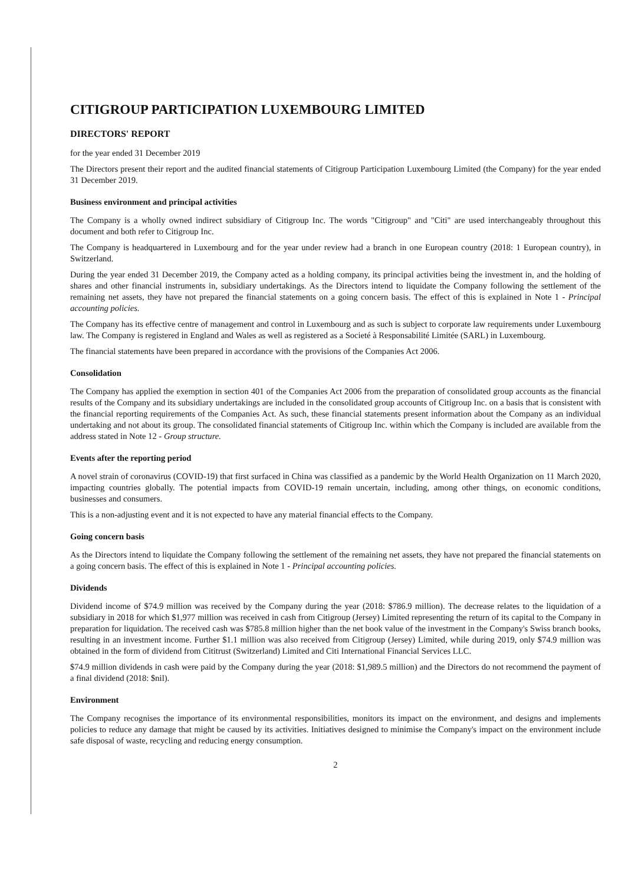CITIGROUP PARTICIPATION LUXEMBOURG LIMITED
DIRECTORS' REPORT
for the year ended 31 December 2019
The Directors present their report and the audited financial statements of Citigroup Participation Luxembourg Limited (the Company) for the year ended 31 December 2019.
Business environment and principal activities
The Company is a wholly owned indirect subsidiary of Citigroup Inc. The words "Citigroup" and "Citi" are used interchangeably throughout this document and both refer to Citigroup Inc.
The Company is headquartered in Luxembourg and for the year under review had a branch in one European country (2018: 1 European country), in Switzerland.
During the year ended 31 December 2019, the Company acted as a holding company, its principal activities being the investment in, and the holding of shares and other financial instruments in, subsidiary undertakings. As the Directors intend to liquidate the Company following the settlement of the remaining net assets, they have not prepared the financial statements on a going concern basis. The effect of this is explained in Note 1 - Principal accounting policies.
The Company has its effective centre of management and control in Luxembourg and as such is subject to corporate law requirements under Luxembourg law. The Company is registered in England and Wales as well as registered as a Societé à Responsabilité Limitée (SARL) in Luxembourg.
The financial statements have been prepared in accordance with the provisions of the Companies Act 2006.
Consolidation
The Company has applied the exemption in section 401 of the Companies Act 2006 from the preparation of consolidated group accounts as the financial results of the Company and its subsidiary undertakings are included in the consolidated group accounts of Citigroup Inc. on a basis that is consistent with the financial reporting requirements of the Companies Act. As such, these financial statements present information about the Company as an individual undertaking and not about its group. The consolidated financial statements of Citigroup Inc. within which the Company is included are available from the address stated in Note 12 - Group structure.
Events after the reporting period
A novel strain of coronavirus (COVID-19) that first surfaced in China was classified as a pandemic by the World Health Organization on 11 March 2020, impacting countries globally. The potential impacts from COVID-19 remain uncertain, including, among other things, on economic conditions, businesses and consumers.
This is a non-adjusting event and it is not expected to have any material financial effects to the Company.
Going concern basis
As the Directors intend to liquidate the Company following the settlement of the remaining net assets, they have not prepared the financial statements on a going concern basis. The effect of this is explained in Note 1 - Principal accounting policies.
Dividends
Dividend income of $74.9 million was received by the Company during the year (2018: $786.9 million). The decrease relates to the liquidation of a subsidiary in 2018 for which $1,977 million was received in cash from Citigroup (Jersey) Limited representing the return of its capital to the Company in preparation for liquidation. The received cash was $785.8 million higher than the net book value of the investment in the Company's Swiss branch books, resulting in an investment income. Further $1.1 million was also received from Citigroup (Jersey) Limited, while during 2019, only $74.9 million was obtained in the form of dividend from Cititrust (Switzerland) Limited and Citi International Financial Services LLC.
$74.9 million dividends in cash were paid by the Company during the year (2018: $1,989.5 million) and the Directors do not recommend the payment of a final dividend (2018: $nil).
Environment
The Company recognises the importance of its environmental responsibilities, monitors its impact on the environment, and designs and implements policies to reduce any damage that might be caused by its activities. Initiatives designed to minimise the Company's impact on the environment include safe disposal of waste, recycling and reducing energy consumption.
2